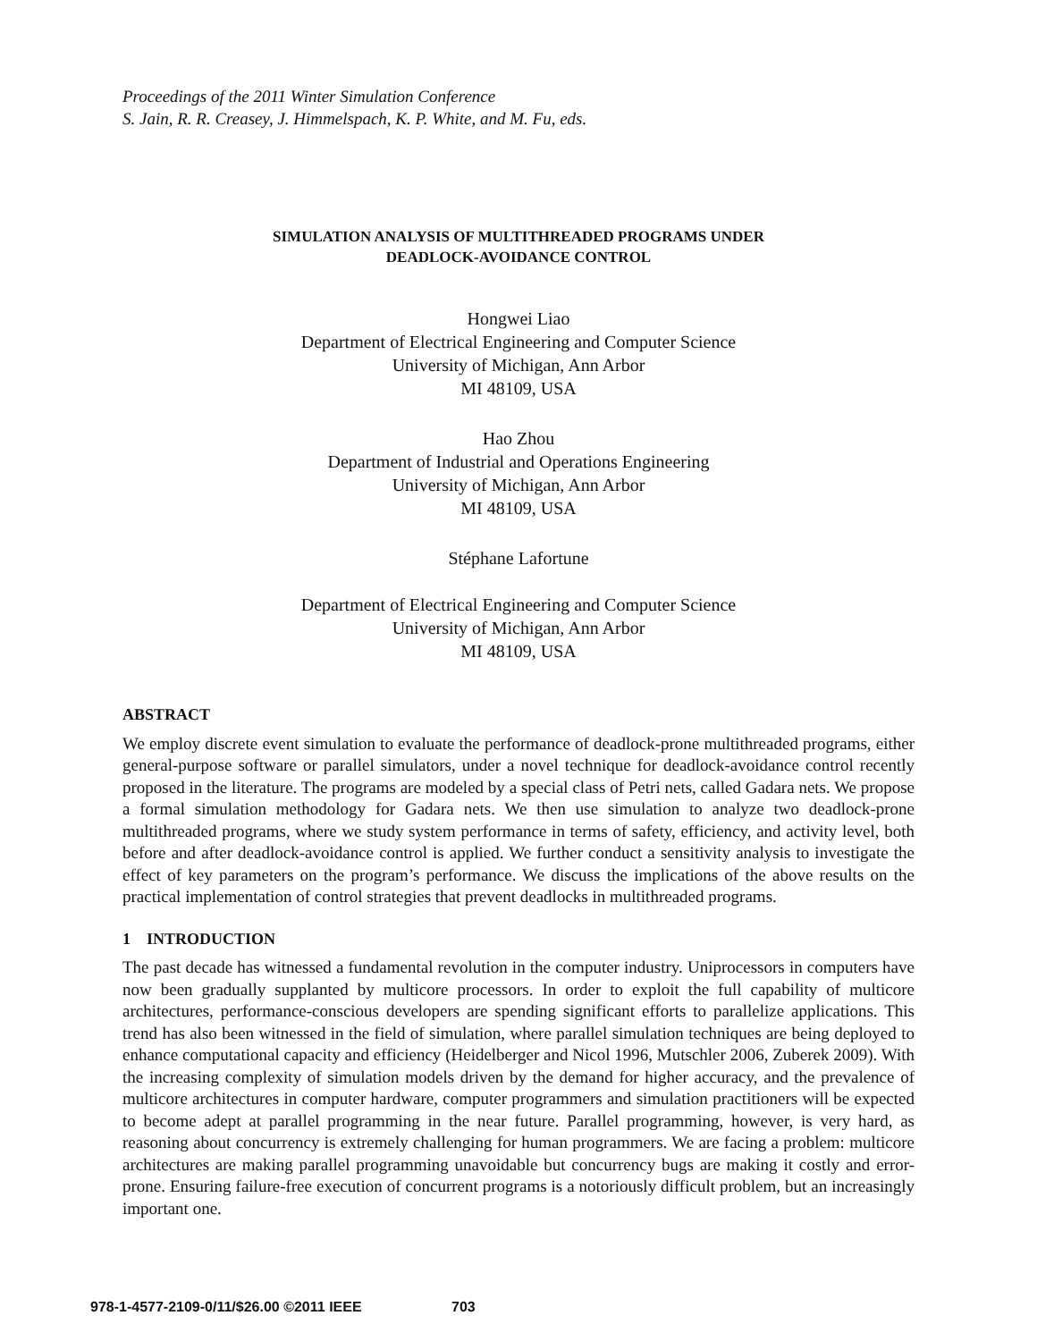Proceedings of the 2011 Winter Simulation Conference
S. Jain, R. R. Creasey, J. Himmelspach, K. P. White, and M. Fu, eds.
SIMULATION ANALYSIS OF MULTITHREADED PROGRAMS UNDER
DEADLOCK-AVOIDANCE CONTROL
Hongwei Liao
Department of Electrical Engineering and Computer Science
University of Michigan, Ann Arbor
MI 48109, USA
Hao Zhou
Department of Industrial and Operations Engineering
University of Michigan, Ann Arbor
MI 48109, USA
Stéphane Lafortune
Department of Electrical Engineering and Computer Science
University of Michigan, Ann Arbor
MI 48109, USA
ABSTRACT
We employ discrete event simulation to evaluate the performance of deadlock-prone multithreaded programs, either general-purpose software or parallel simulators, under a novel technique for deadlock-avoidance control recently proposed in the literature. The programs are modeled by a special class of Petri nets, called Gadara nets. We propose a formal simulation methodology for Gadara nets. We then use simulation to analyze two deadlock-prone multithreaded programs, where we study system performance in terms of safety, efficiency, and activity level, both before and after deadlock-avoidance control is applied. We further conduct a sensitivity analysis to investigate the effect of key parameters on the program’s performance. We discuss the implications of the above results on the practical implementation of control strategies that prevent deadlocks in multithreaded programs.
1 INTRODUCTION
The past decade has witnessed a fundamental revolution in the computer industry. Uniprocessors in computers have now been gradually supplanted by multicore processors. In order to exploit the full capability of multicore architectures, performance-conscious developers are spending significant efforts to parallelize applications. This trend has also been witnessed in the field of simulation, where parallel simulation techniques are being deployed to enhance computational capacity and efficiency (Heidelberger and Nicol 1996, Mutschler 2006, Zuberek 2009). With the increasing complexity of simulation models driven by the demand for higher accuracy, and the prevalence of multicore architectures in computer hardware, computer programmers and simulation practitioners will be expected to become adept at parallel programming in the near future. Parallel programming, however, is very hard, as reasoning about concurrency is extremely challenging for human programmers. We are facing a problem: multicore architectures are making parallel programming unavoidable but concurrency bugs are making it costly and error-prone. Ensuring failure-free execution of concurrent programs is a notoriously difficult problem, but an increasingly important one.
978-1-4577-2109-0/11/$26.00 ©2011 IEEE 703